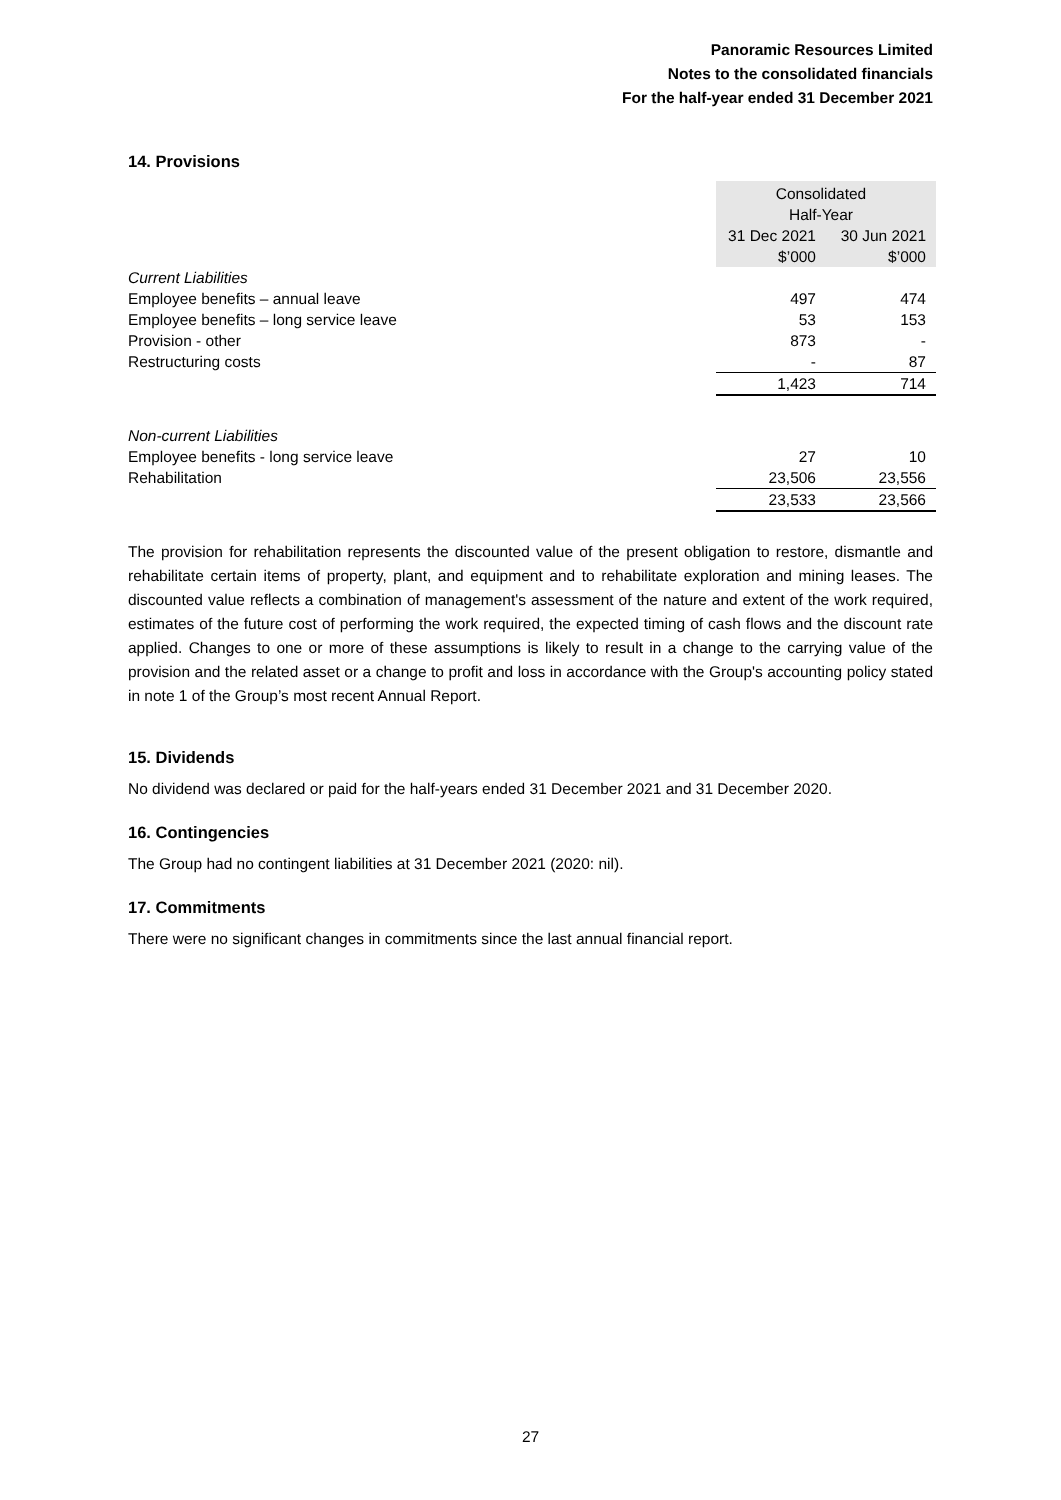Panoramic Resources Limited
Notes to the consolidated financials
For the half-year ended 31 December 2021
14. Provisions
| | Consolidated | |
| --- | --- | --- |
| | Half-Year | |
| | 31 Dec 2021 | 30 Jun 2021 |
| | $’000 | $’000 |
| Current Liabilities | | |
| Employee benefits – annual leave | 497 | 474 |
| Employee benefits – long service leave | 53 | 153 |
| Provision - other | 873 | - |
| Restructuring costs | - | 87 |
| | 1,423 | 714 |
| Non-current Liabilities | | |
| Employee benefits - long service leave | 27 | 10 |
| Rehabilitation | 23,506 | 23,556 |
| | 23,533 | 23,566 |
The provision for rehabilitation represents the discounted value of the present obligation to restore, dismantle and rehabilitate certain items of property, plant, and equipment and to rehabilitate exploration and mining leases. The discounted value reflects a combination of management's assessment of the nature and extent of the work required, estimates of the future cost of performing the work required, the expected timing of cash flows and the discount rate applied. Changes to one or more of these assumptions is likely to result in a change to the carrying value of the provision and the related asset or a change to profit and loss in accordance with the Group's accounting policy stated in note 1 of the Group’s most recent Annual Report.
15. Dividends
No dividend was declared or paid for the half-years ended 31 December 2021 and 31 December 2020.
16. Contingencies
The Group had no contingent liabilities at 31 December 2021 (2020: nil).
17. Commitments
There were no significant changes in commitments since the last annual financial report.
27